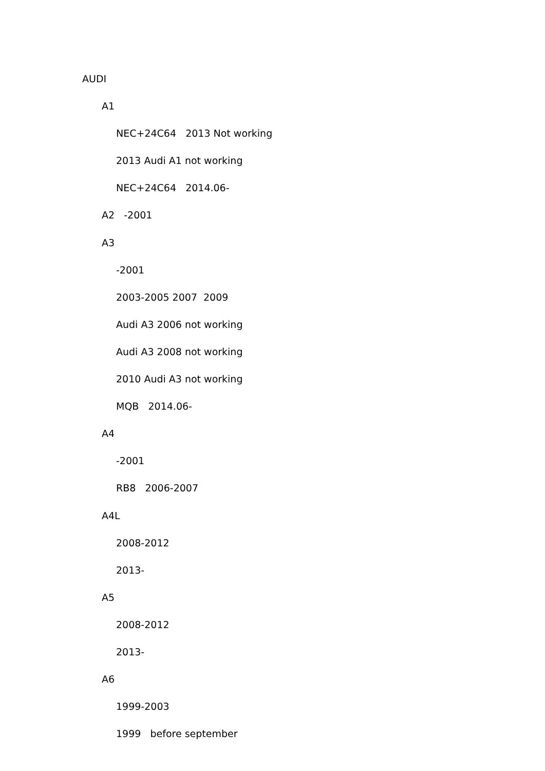AUDI
A1
NEC+24C64 2013 Not working
2013 Audi A1 not working
NEC+24C64 2014.06-
A2 -2001
A3
-2001
2003-2005 2007 2009
Audi A3 2006 not working
Audi A3 2008 not working
2010 Audi A3 not working
MQB 2014.06-
A4
-2001
RB8 2006-2007
A4L
2008-2012
2013-
A5
2008-2012
2013-
A6
1999-2003
1999 before september